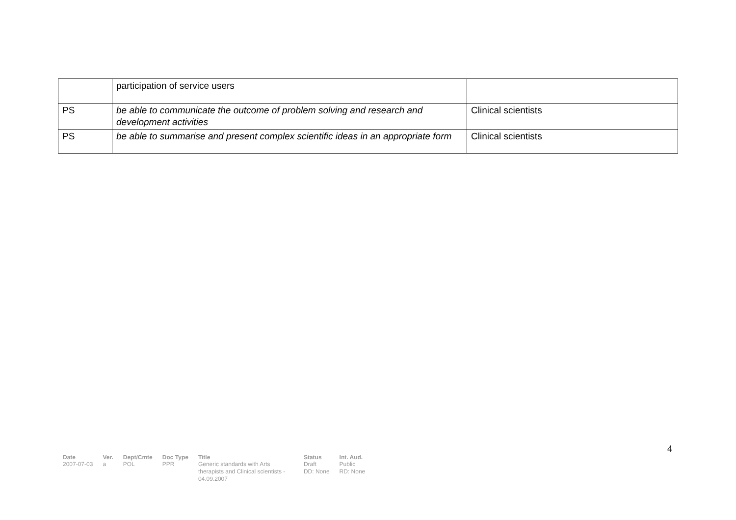| | participation of service users | |
| PS | be able to communicate the outcome of problem solving and research and development activities | Clinical scientists |
| PS | be able to summarise and present complex scientific ideas in an appropriate form | Clinical scientists |
4
| Date | Ver. | Dept/Cmte | Doc Type | Title | Status | Int. Aud. |
| --- | --- | --- | --- | --- | --- | --- |
| 2007-07-03 | a | POL | PPR | Generic standards with Arts therapists and Clinical scientists - 04.09.2007 | Draft DD: None | Public RD: None |